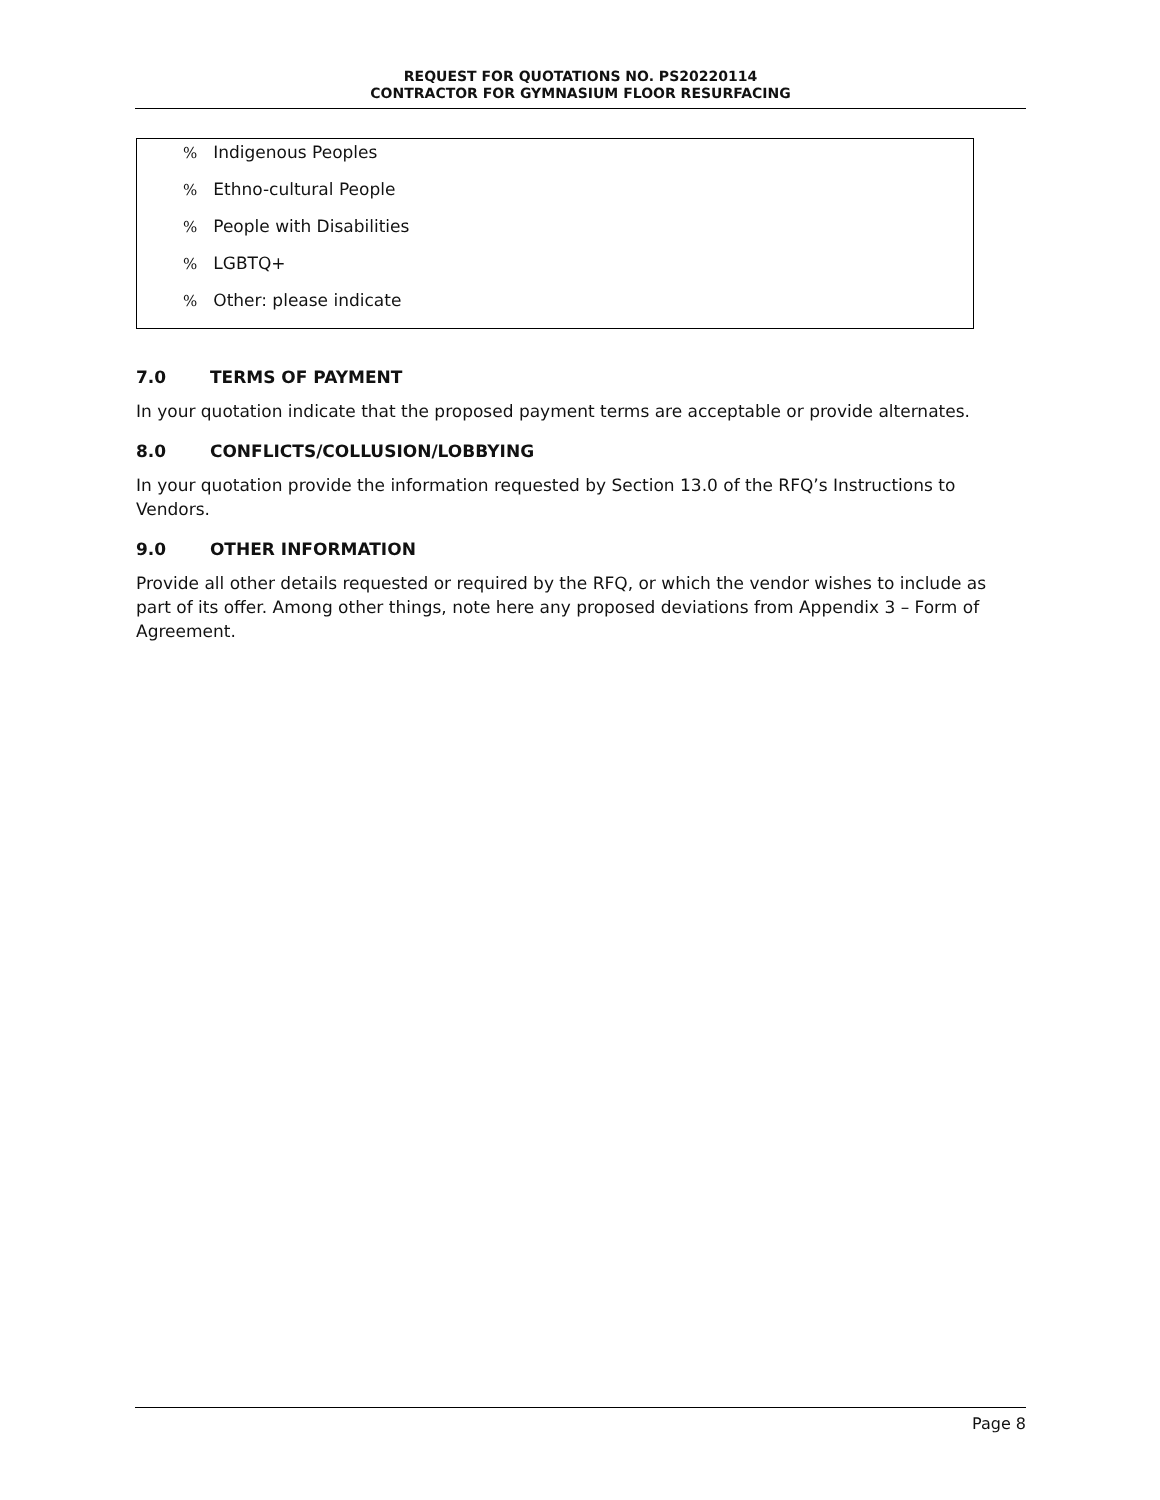REQUEST FOR QUOTATIONS NO. PS20220114
CONTRACTOR FOR GYMNASIUM FLOOR RESURFACING
% Indigenous Peoples
% Ethno-cultural People
% People with Disabilities
% LGBTQ+
% Other: please indicate
7.0 TERMS OF PAYMENT
In your quotation indicate that the proposed payment terms are acceptable or provide alternates.
8.0 CONFLICTS/COLLUSION/LOBBYING
In your quotation provide the information requested by Section 13.0 of the RFQ’s Instructions to Vendors.
9.0 OTHER INFORMATION
Provide all other details requested or required by the RFQ, or which the vendor wishes to include as part of its offer. Among other things, note here any proposed deviations from Appendix 3 – Form of Agreement.
Page 8